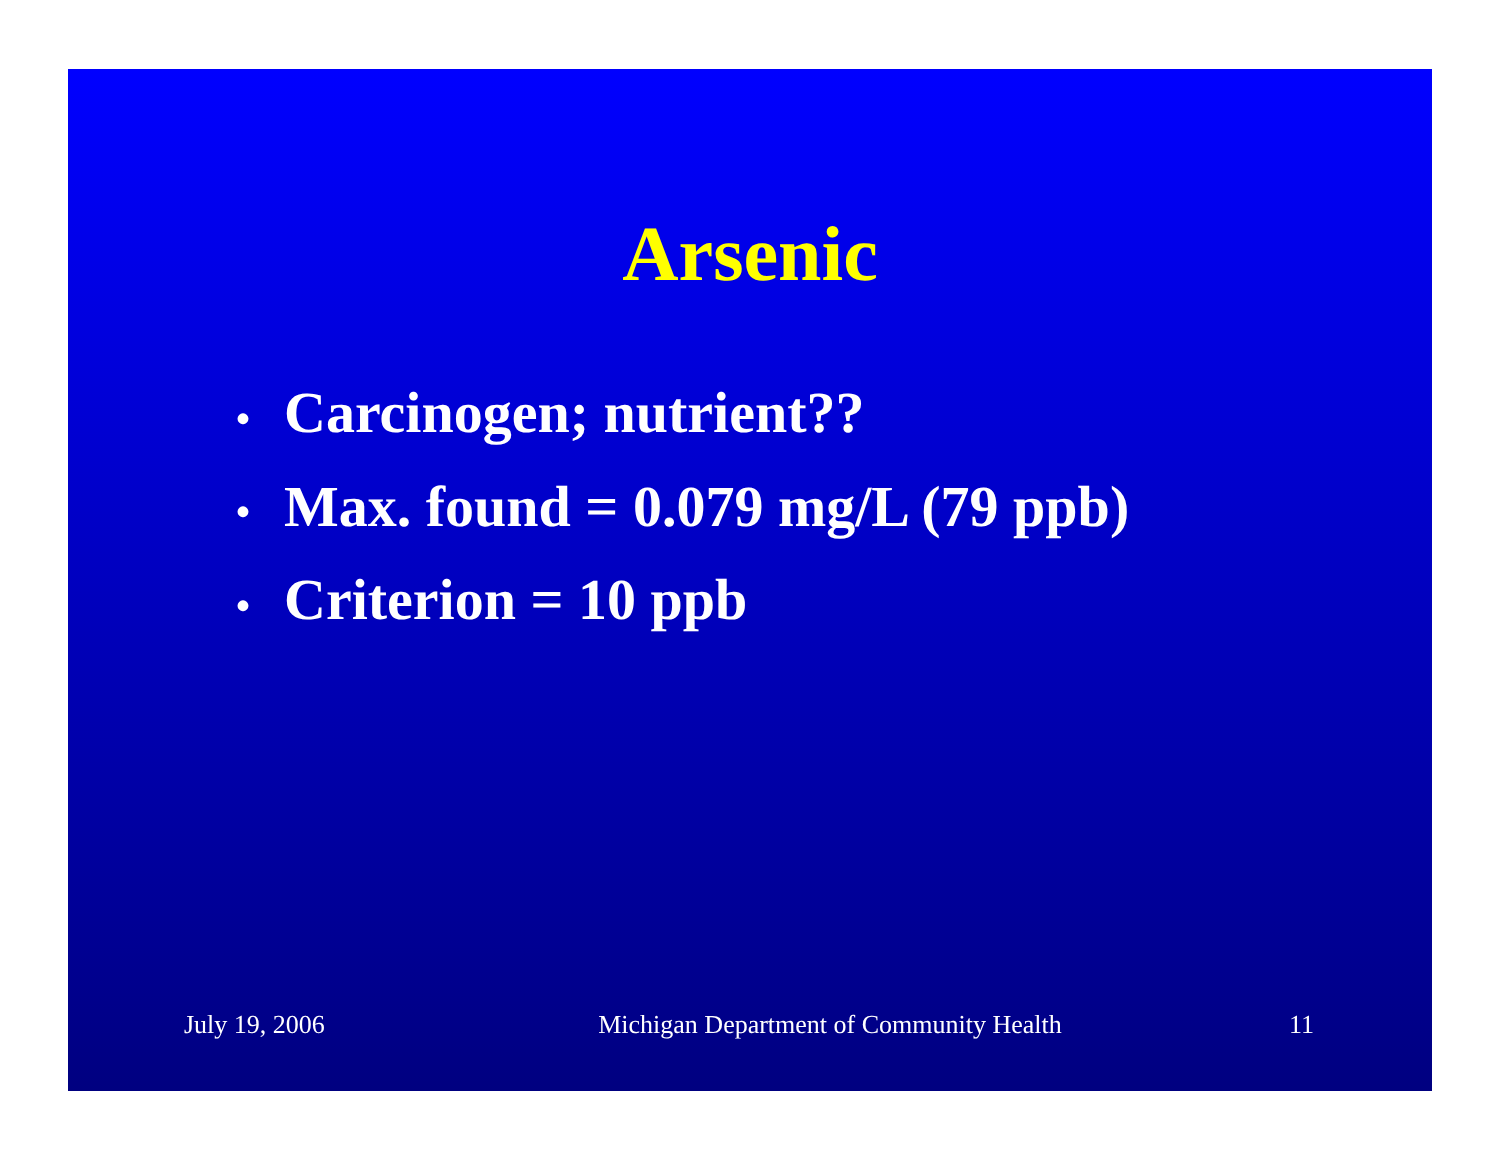Arsenic
• Carcinogen; nutrient??
• Max. found = 0.079 mg/L (79 ppb)
• Criterion = 10 ppb
July 19, 2006 Michigan Department of Community Health
11